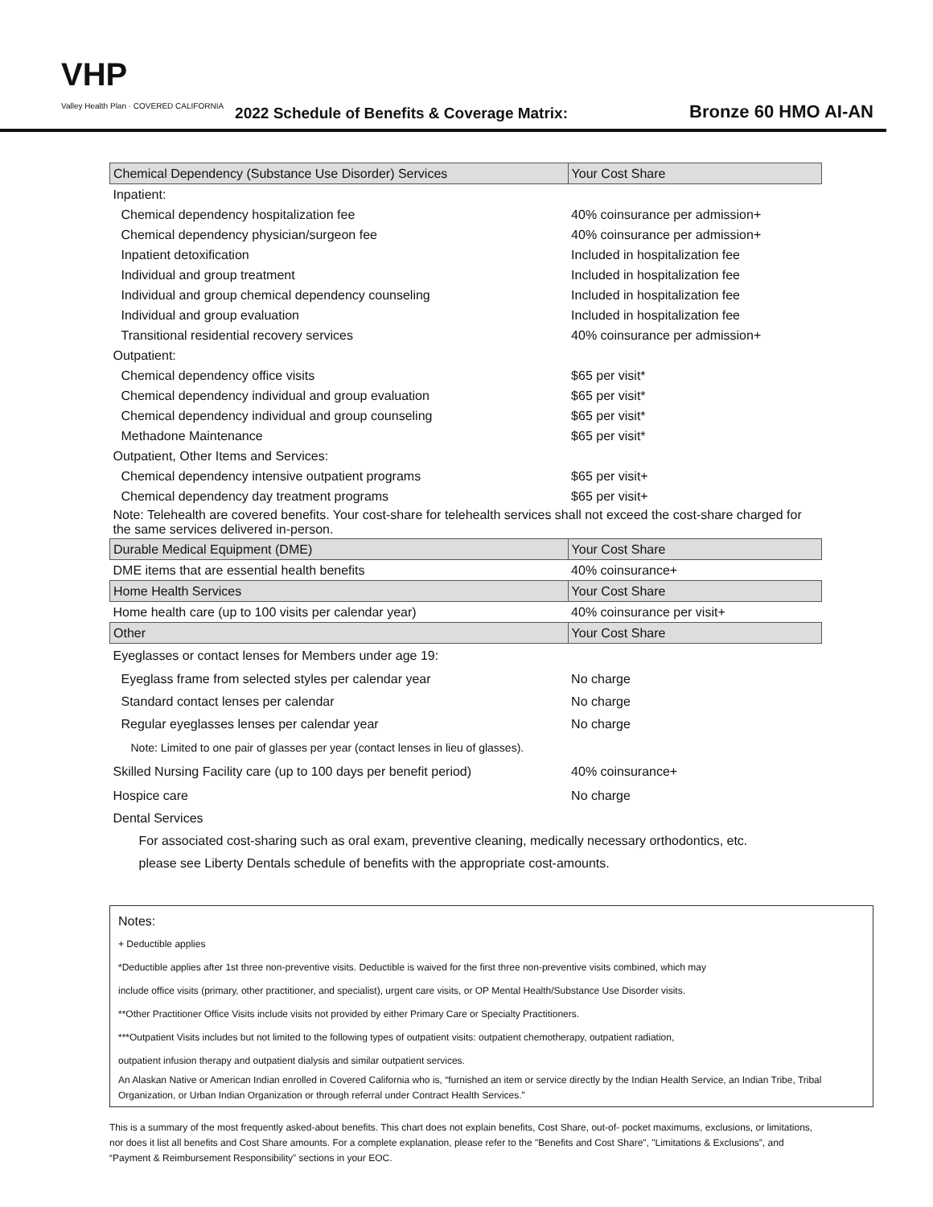VHP
Valley Health Plan · COVERED CALIFORNIA
2022 Schedule of Benefits & Coverage Matrix:
Bronze 60 HMO AI-AN
| Chemical Dependency (Substance Use Disorder) Services | Your Cost Share |
| --- | --- |
| Inpatient: | |
| Chemical dependency hospitalization fee | 40% coinsurance per admission+ |
| Chemical dependency physician/surgeon fee | 40% coinsurance per admission+ |
| Inpatient detoxification | Included in hospitalization fee |
| Individual and group treatment | Included in hospitalization fee |
| Individual and group chemical dependency counseling | Included in hospitalization fee |
| Individual and group evaluation | Included in hospitalization fee |
| Transitional residential recovery services | 40% coinsurance per admission+ |
| Outpatient: | |
| Chemical dependency office visits | $65 per visit* |
| Chemical dependency individual and group evaluation | $65 per visit* |
| Chemical dependency individual and group counseling | $65 per visit* |
| Methadone Maintenance | $65 per visit* |
| Outpatient, Other Items and Services: | |
| Chemical dependency intensive outpatient programs | $65 per visit+ |
| Chemical dependency day treatment programs | $65 per visit+ |
| Note: Telehealth are covered benefits. Your cost-share for telehealth services shall not exceed the cost-share charged for the same services delivered in-person. | |
| Durable Medical Equipment (DME) | Your Cost Share |
| DME items that are essential health benefits | 40% coinsurance+ |
| Home Health Services | Your Cost Share |
| Home health care (up to 100 visits per calendar year) | 40% coinsurance per visit+ |
| Other | Your Cost Share |
| Eyeglasses or contact lenses for Members under age 19: | |
| Eyeglass frame from selected styles per calendar year | No charge |
| Standard contact lenses per calendar | No charge |
| Regular eyeglasses lenses per calendar year | No charge |
| Note: Limited to one pair of glasses per year (contact lenses in lieu of glasses). | |
| Skilled Nursing Facility care (up to 100 days per benefit period) | 40% coinsurance+ |
| Hospice care | No charge |
| Dental Services | |
| For associated cost-sharing such as oral exam, preventive cleaning, medically necessary orthodontics, etc. please see Liberty Dentals schedule of benefits with the appropriate cost-amounts. | |
Notes:
+ Deductible applies
*Deductible applies after 1st three non-preventive visits. Deductible is waived for the first three non-preventive visits combined, which may
include office visits (primary, other practitioner, and specialist), urgent care visits, or OP Mental Health/Substance Use Disorder visits.
**Other Practitioner Office Visits include visits not provided by either Primary Care or Specialty Practitioners.
***Outpatient Visits includes but not limited to the following types of outpatient visits: outpatient chemotherapy, outpatient radiation,
outpatient infusion therapy and outpatient dialysis and similar outpatient services.
An Alaskan Native or American Indian enrolled in Covered California who is, “furnished an item or service directly by the Indian Health Service, an Indian Tribe, Tribal Organization, or Urban Indian Organization or through referral under Contract Health Services.”
This is a summary of the most frequently asked-about benefits. This chart does not explain benefits, Cost Share, out-of- pocket maximums, exclusions, or limitations, nor does it list all benefits and Cost Share amounts. For a complete explanation, please refer to the "Benefits and Cost Share", "Limitations & Exclusions”, and “Payment & Reimbursement Responsibility” sections in your EOC.